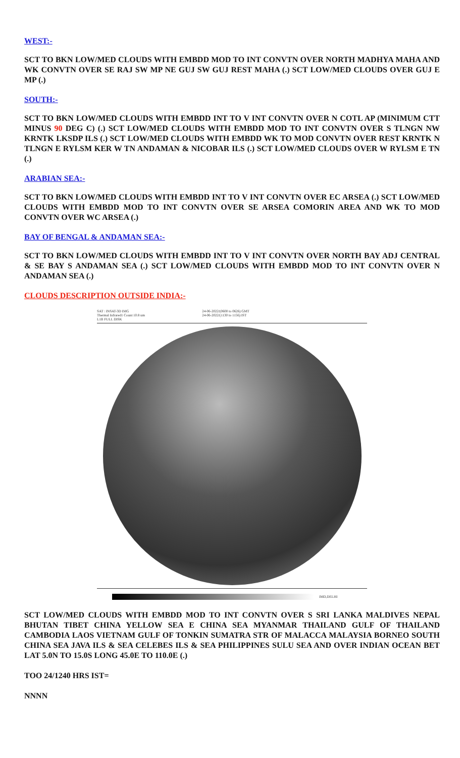WEST:-
SCT TO BKN LOW/MED CLOUDS WITH EMBDD MOD TO INT CONVTN OVER NORTH MADHYA MAHA AND WK CONVTN OVER SE RAJ SW MP NE GUJ SW GUJ REST MAHA (.) SCT LOW/MED CLOUDS OVER GUJ E MP (.)
SOUTH:-
SCT TO BKN LOW/MED CLOUDS WITH EMBDD INT TO V INT CONVTN OVER N COTL AP (MINIMUM CTT MINUS 90 DEG C) (.) SCT LOW/MED CLOUDS WITH EMBDD MOD TO INT CONVTN OVER S TLNGN NW KRNTK LKSDP ILS (.) SCT LOW/MED CLOUDS WITH EMBDD WK TO MOD CONVTN OVER REST KRNTK N TLNGN E RYLSM KER W TN ANDAMAN & NICOBAR ILS (.) SCT LOW/MED CLOUDS OVER W RYLSM E TN (.)
ARABIAN SEA:-
SCT TO BKN LOW/MED CLOUDS WITH EMBDD INT TO V INT CONVTN OVER EC ARSEA (.) SCT LOW/MED CLOUDS WITH EMBDD MOD TO INT CONVTN OVER SE ARSEA COMORIN AREA AND WK TO MOD CONVTN OVER WC ARSEA (.)
BAY OF BENGAL & ANDAMAN SEA:-
SCT TO BKN LOW/MED CLOUDS WITH EMBDD INT TO V INT CONVTN OVER NORTH BAY ADJ CENTRAL & SE BAY S ANDAMAN SEA (.) SCT LOW/MED CLOUDS WITH EMBDD MOD TO INT CONVTN OVER N ANDAMAN SEA (.)
CLOUDS DESCRIPTION OUTSIDE INDIA:-
SAT : INSAT-3D IMG
Thermal Infrared1 Count 10.8 um
L1B FULL DISK
24-06-2022/(0600 to 0626) GMT
24-06-2022/(1130 to 1156) IST
IMD,DELHI
SCT LOW/MED CLOUDS WITH EMBDD MOD TO INT CONVTN OVER S SRI LANKA MALDIVES NEPAL BHUTAN TIBET CHINA YELLOW SEA E CHINA SEA MYANMAR THAILAND GULF OF THAILAND CAMBODIA LAOS VIETNAM GULF OF TONKIN SUMATRA STR OF MALACCA MALAYSIA BORNEO SOUTH CHINA SEA JAVA ILS & SEA CELEBES ILS & SEA PHILIPPINES SULU SEA AND OVER INDIAN OCEAN BET LAT 5.0N TO 15.0S LONG 45.0E TO 110.0E (.)
TOO 24/1240 HRS IST=
NNNN